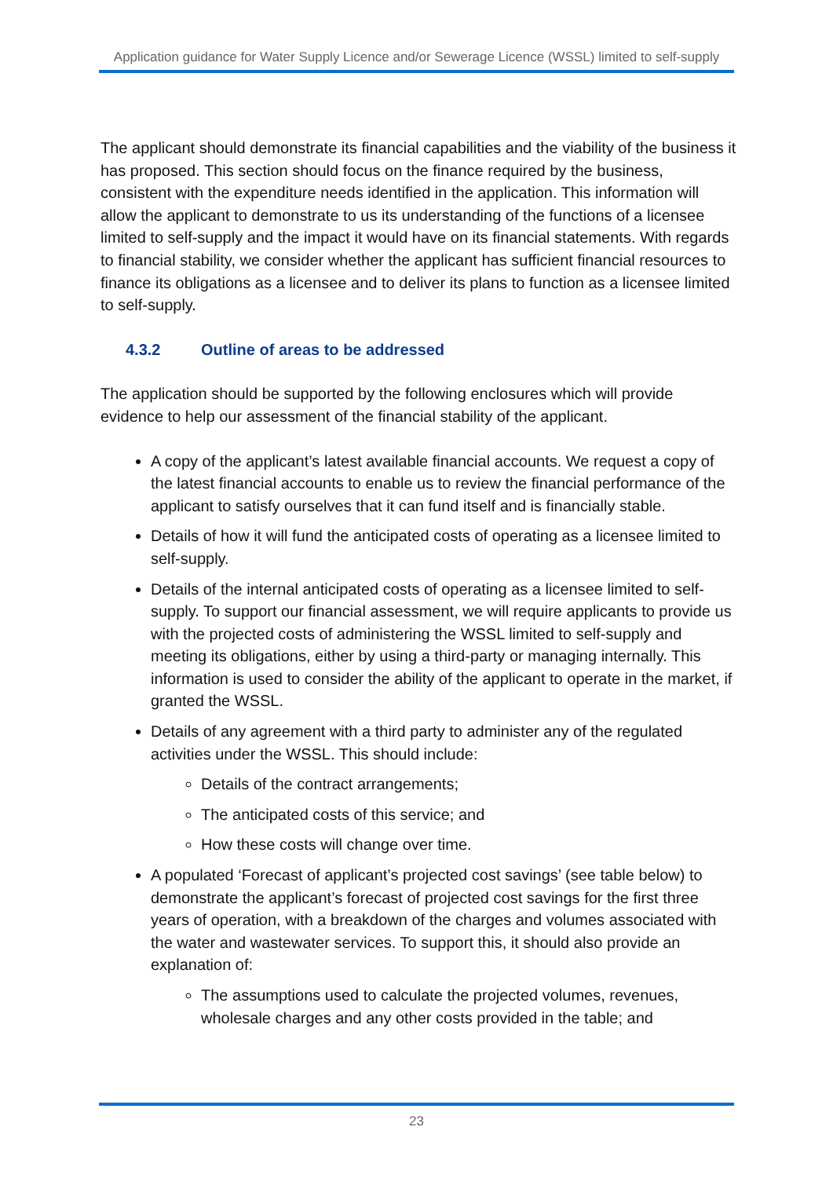Application guidance for Water Supply Licence and/or Sewerage Licence (WSSL) limited to self-supply
The applicant should demonstrate its financial capabilities and the viability of the business it has proposed. This section should focus on the finance required by the business, consistent with the expenditure needs identified in the application. This information will allow the applicant to demonstrate to us its understanding of the functions of a licensee limited to self-supply and the impact it would have on its financial statements. With regards to financial stability, we consider whether the applicant has sufficient financial resources to finance its obligations as a licensee and to deliver its plans to function as a licensee limited to self-supply.
4.3.2 Outline of areas to be addressed
The application should be supported by the following enclosures which will provide evidence to help our assessment of the financial stability of the applicant.
A copy of the applicant’s latest available financial accounts. We request a copy of the latest financial accounts to enable us to review the financial performance of the applicant to satisfy ourselves that it can fund itself and is financially stable.
Details of how it will fund the anticipated costs of operating as a licensee limited to self-supply.
Details of the internal anticipated costs of operating as a licensee limited to self-supply. To support our financial assessment, we will require applicants to provide us with the projected costs of administering the WSSL limited to self-supply and meeting its obligations, either by using a third-party or managing internally. This information is used to consider the ability of the applicant to operate in the market, if granted the WSSL.
Details of any agreement with a third party to administer any of the regulated activities under the WSSL. This should include:
Details of the contract arrangements;
The anticipated costs of this service; and
How these costs will change over time.
A populated ‘Forecast of applicant’s projected cost savings’ (see table below) to demonstrate the applicant’s forecast of projected cost savings for the first three years of operation, with a breakdown of the charges and volumes associated with the water and wastewater services. To support this, it should also provide an explanation of:
The assumptions used to calculate the projected volumes, revenues, wholesale charges and any other costs provided in the table; and
23